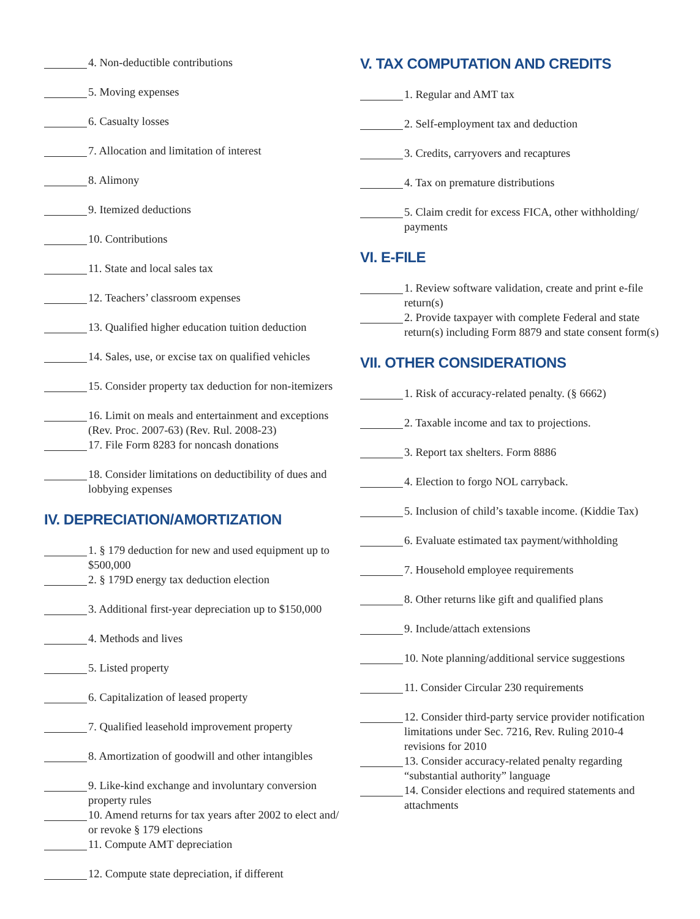4. Non-deductible contributions
5. Moving expenses
6. Casualty losses
7. Allocation and limitation of interest
8. Alimony
9. Itemized deductions
10. Contributions
11. State and local sales tax
12. Teachers’ classroom expenses
13. Qualified higher education tuition deduction
14. Sales, use, or excise tax on qualified vehicles
15. Consider property tax deduction for non-itemizers
16. Limit on meals and entertainment and exceptions (Rev. Proc. 2007-63) (Rev. Rul. 2008-23)
17. File Form 8283 for noncash donations
18. Consider limitations on deductibility of dues and lobbying expenses
IV. DEPRECIATION/AMORTIZATION
1. § 179 deduction for new and used equipment up to $500,000
2. § 179D energy tax deduction election
3. Additional first-year depreciation up to $150,000
4. Methods and lives
5. Listed property
6. Capitalization of leased property
7. Qualified leasehold improvement property
8. Amortization of goodwill and other intangibles
9. Like-kind exchange and involuntary conversion property rules
10. Amend returns for tax years after 2002 to elect and/ or revoke § 179 elections
11. Compute AMT depreciation
12. Compute state depreciation, if different
V. TAX COMPUTATION AND CREDITS
1. Regular and AMT tax
2. Self-employment tax and deduction
3. Credits, carryovers and recaptures
4. Tax on premature distributions
5. Claim credit for excess FICA, other withholding/ payments
VI. E-FILE
1. Review software validation, create and print e-file return(s)
2. Provide taxpayer with complete Federal and state return(s) including Form 8879 and state consent form(s)
VII. OTHER CONSIDERATIONS
1. Risk of accuracy-related penalty. (§ 6662)
2. Taxable income and tax to projections.
3. Report tax shelters. Form 8886
4. Election to forgo NOL carryback.
5. Inclusion of child’s taxable income. (Kiddie Tax)
6. Evaluate estimated tax payment/withholding
7. Household employee requirements
8. Other returns like gift and qualified plans
9. Include/attach extensions
10. Note planning/additional service suggestions
11. Consider Circular 230 requirements
12. Consider third-party service provider notification limitations under Sec. 7216, Rev. Ruling 2010-4 revisions for 2010
13. Consider accuracy-related penalty regarding “substantial authority” language
14. Consider elections and required statements and attachments